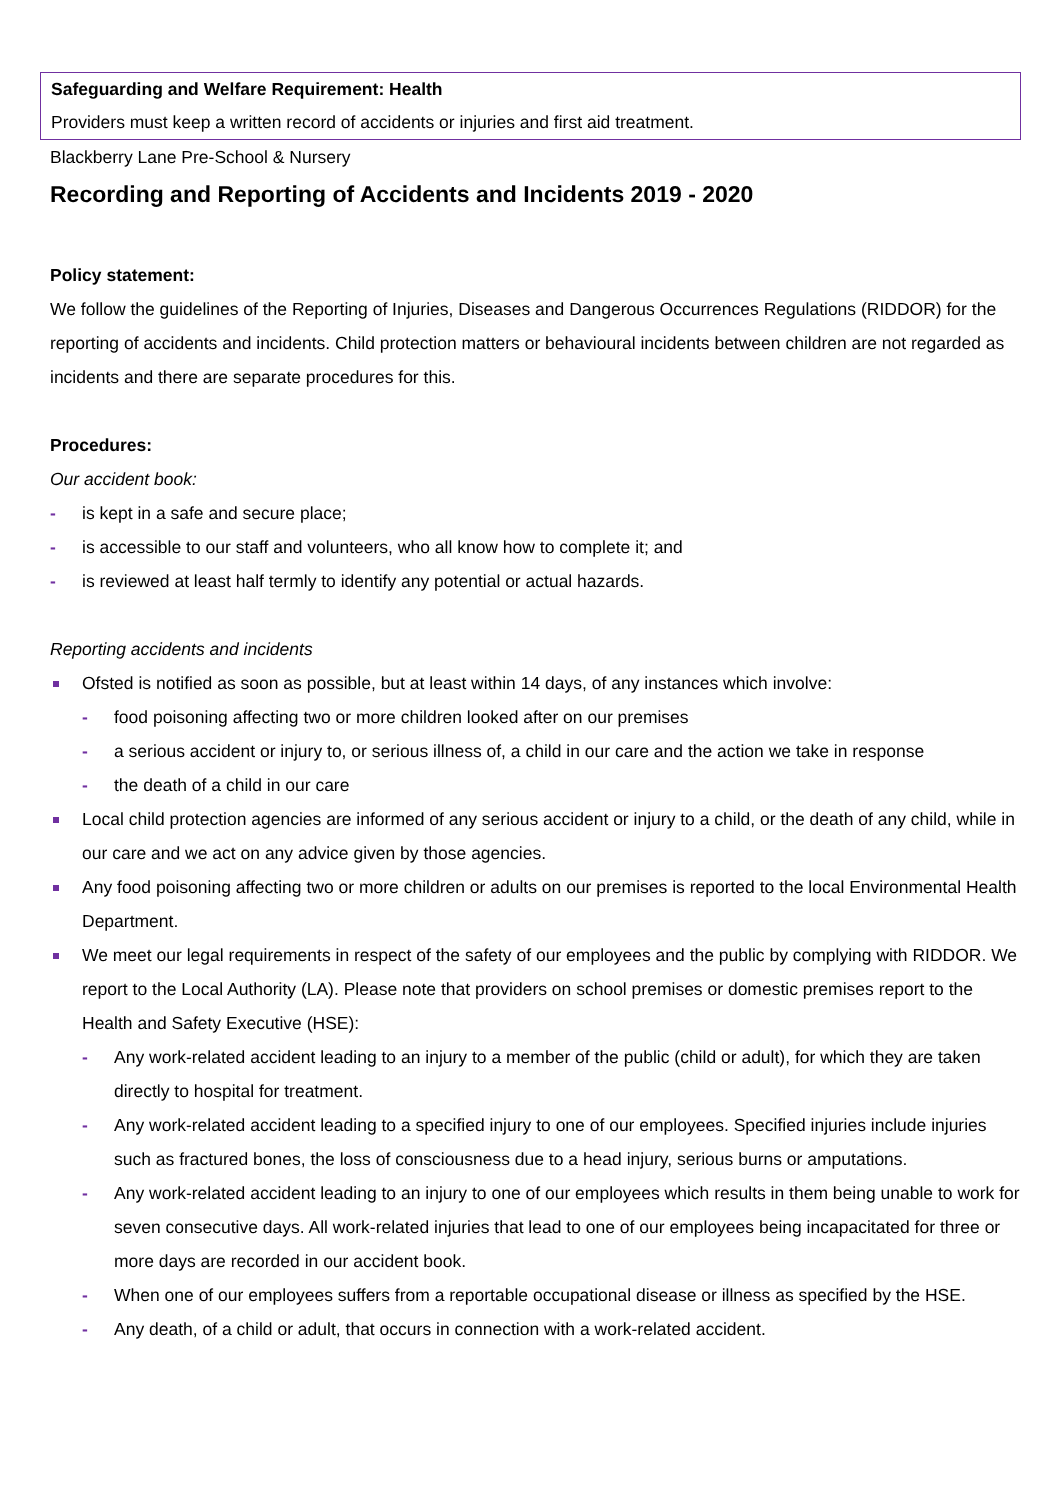Safeguarding and Welfare Requirement: Health
Providers must keep a written record of accidents or injuries and first aid treatment.
Blackberry Lane Pre-School & Nursery
Recording and Reporting of Accidents and Incidents 2019 - 2020
Policy statement:
We follow the guidelines of the Reporting of Injuries, Diseases and Dangerous Occurrences Regulations (RIDDOR) for the reporting of accidents and incidents. Child protection matters or behavioural incidents between children are not regarded as incidents and there are separate procedures for this.
Procedures:
Our accident book:
- is kept in a safe and secure place;
- is accessible to our staff and volunteers, who all know how to complete it; and
- is reviewed at least half termly to identify any potential or actual hazards.
Reporting accidents and incidents
Ofsted is notified as soon as possible, but at least within 14 days, of any instances which involve:
- food poisoning affecting two or more children looked after on our premises
- a serious accident or injury to, or serious illness of, a child in our care and the action we take in response
- the death of a child in our care
Local child protection agencies are informed of any serious accident or injury to a child, or the death of any child, while in our care and we act on any advice given by those agencies.
Any food poisoning affecting two or more children or adults on our premises is reported to the local Environmental Health Department.
We meet our legal requirements in respect of the safety of our employees and the public by complying with RIDDOR. We report to the Local Authority (LA). Please note that providers on school premises or domestic premises report to the Health and Safety Executive (HSE):
- Any work-related accident leading to an injury to a member of the public (child or adult), for which they are taken directly to hospital for treatment.
- Any work-related accident leading to a specified injury to one of our employees. Specified injuries include injuries such as fractured bones, the loss of consciousness due to a head injury, serious burns or amputations.
- Any work-related accident leading to an injury to one of our employees which results in them being unable to work for seven consecutive days. All work-related injuries that lead to one of our employees being incapacitated for three or more days are recorded in our accident book.
- When one of our employees suffers from a reportable occupational disease or illness as specified by the HSE.
- Any death, of a child or adult, that occurs in connection with a work-related accident.